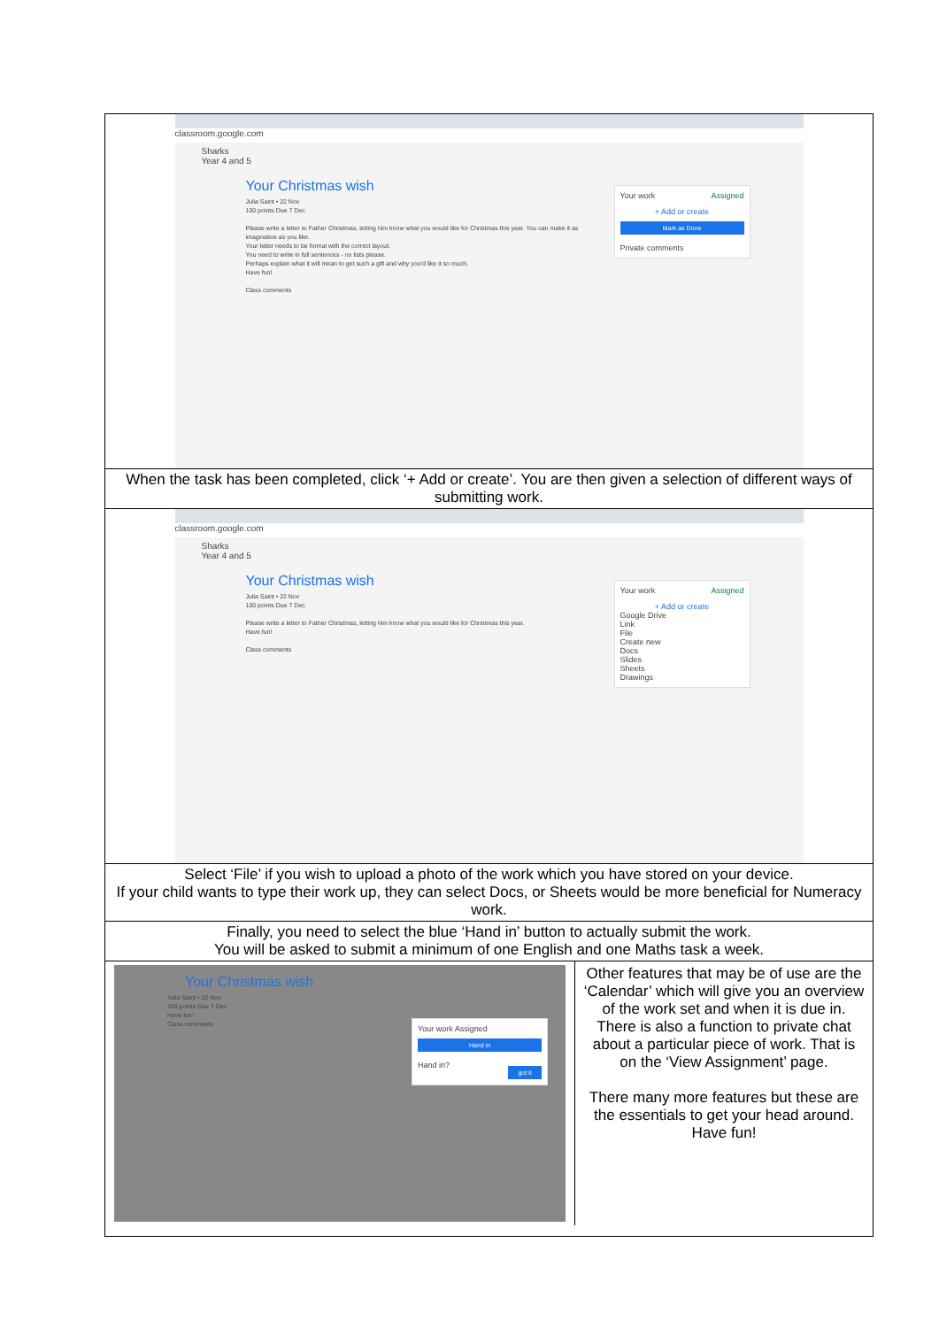| classroom.google.com Sharks Year 4 and 5 Your Christmas wish Julia Saint • 22 Nov 100 points Due 7 Dec Please write a letter to Father Christmas, letting him know what you would like for Christmas this year. You can make it as imaginative as you like. Your letter needs to be formal with the correct layout. You need to write in full sentences - no lists please. Perhaps explain what it will mean to get such a gift and why you'd like it so much. Have fun! Class comments Your work Assigned + Add or create Mark as Done Private comments |
| When the task has been completed, click ‘+ Add or create’. You are then given a selection of different ways of submitting work. |
| classroom.google.com Sharks Year 4 and 5 Your Christmas wish Julia Saint • 22 Nov 100 points Due 7 Dec Please write a letter to Father Christmas, letting him know what you would like for Christmas this year. Have fun! Class comments Your work Assigned + Add or create Google Drive Link File Create new Docs Slides Sheets Drawings |
| Select ‘File’ if you wish to upload a photo of the work which you have stored on your device. If your child wants to type their work up, they can select Docs, or Sheets would be more beneficial for Numeracy work. |
| Finally, you need to select the blue ‘Hand in’ button to actually submit the work. You will be asked to submit a minimum of one English and one Maths task a week. |
| Your Christmas wish Julia Saint • 22 Nov 100 points Due 7 Dec Have fun! Class comments Your work Assigned Hand in Hand in? got it Other features that may be of use are the ‘Calendar’ which will give you an overview of the work set and when it is due in. There is also a function to private chat about a particular piece of work. That is on the ‘View Assignment’ page. There many more features but these are the essentials to get your head around. Have fun! |